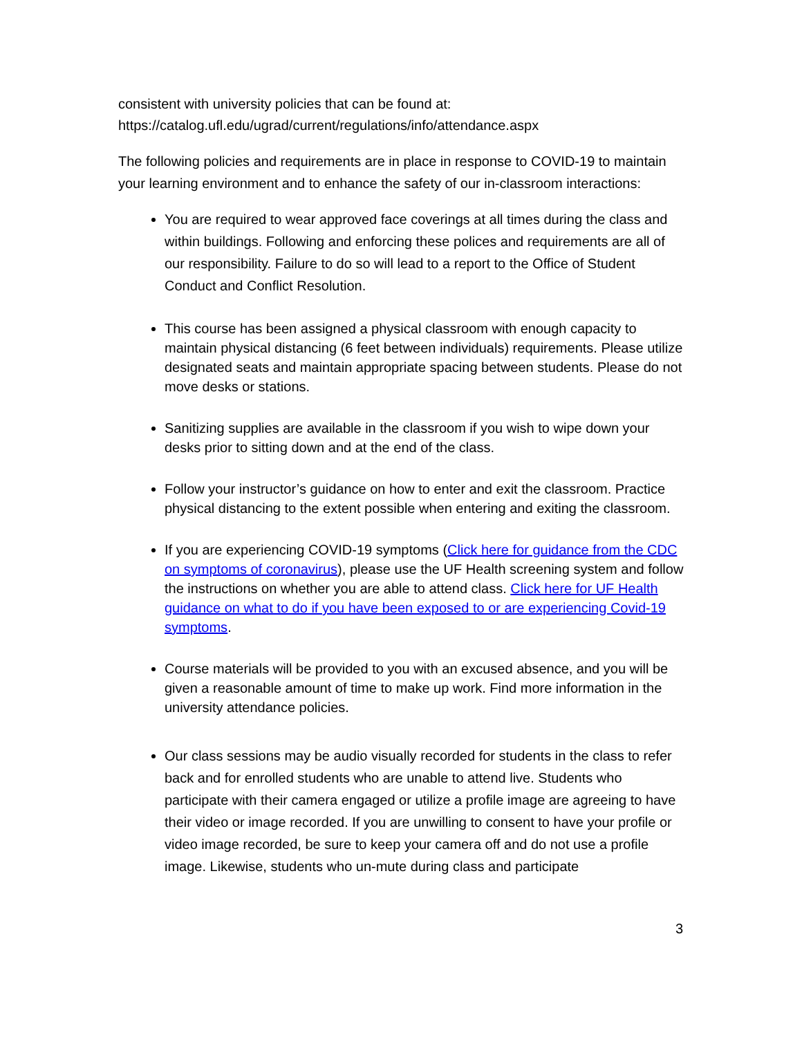consistent with university policies that can be found at:
https://catalog.ufl.edu/ugrad/current/regulations/info/attendance.aspx
The following policies and requirements are in place in response to COVID-19 to maintain your learning environment and to enhance the safety of our in-classroom interactions:
You are required to wear approved face coverings at all times during the class and within buildings. Following and enforcing these polices and requirements are all of our responsibility. Failure to do so will lead to a report to the Office of Student Conduct and Conflict Resolution.
This course has been assigned a physical classroom with enough capacity to maintain physical distancing (6 feet between individuals) requirements. Please utilize designated seats and maintain appropriate spacing between students. Please do not move desks or stations.
Sanitizing supplies are available in the classroom if you wish to wipe down your desks prior to sitting down and at the end of the class.
Follow your instructor’s guidance on how to enter and exit the classroom. Practice physical distancing to the extent possible when entering and exiting the classroom.
If you are experiencing COVID-19 symptoms (Click here for guidance from the CDC on symptoms of coronavirus), please use the UF Health screening system and follow the instructions on whether you are able to attend class. Click here for UF Health guidance on what to do if you have been exposed to or are experiencing Covid-19 symptoms.
Course materials will be provided to you with an excused absence, and you will be given a reasonable amount of time to make up work. Find more information in the university attendance policies.
Our class sessions may be audio visually recorded for students in the class to refer back and for enrolled students who are unable to attend live. Students who participate with their camera engaged or utilize a profile image are agreeing to have their video or image recorded. If you are unwilling to consent to have your profile or video image recorded, be sure to keep your camera off and do not use a profile image. Likewise, students who un-mute during class and participate
3